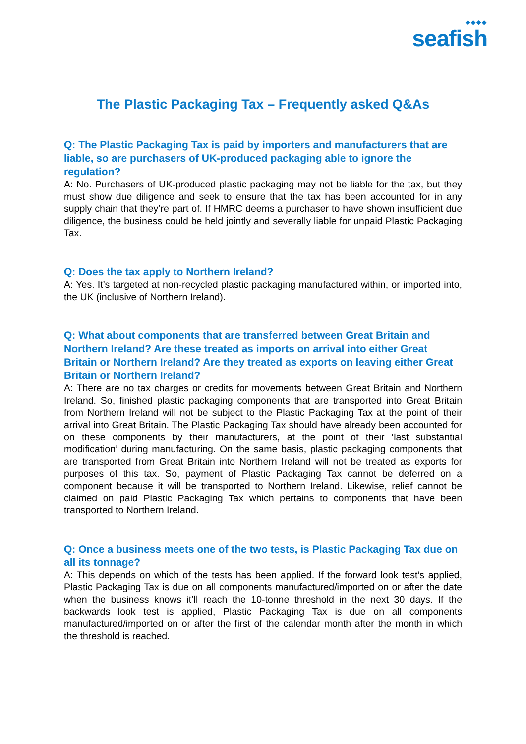◆◆◆◆
seafish
The Plastic Packaging Tax – Frequently asked Q&As
Q: The Plastic Packaging Tax is paid by importers and manufacturers that are liable, so are purchasers of UK-produced packaging able to ignore the regulation?
A: No. Purchasers of UK-produced plastic packaging may not be liable for the tax, but they must show due diligence and seek to ensure that the tax has been accounted for in any supply chain that they’re part of. If HMRC deems a purchaser to have shown insufficient due diligence, the business could be held jointly and severally liable for unpaid Plastic Packaging Tax.
Q: Does the tax apply to Northern Ireland?
A: Yes. It’s targeted at non-recycled plastic packaging manufactured within, or imported into, the UK (inclusive of Northern Ireland).
Q: What about components that are transferred between Great Britain and Northern Ireland? Are these treated as imports on arrival into either Great Britain or Northern Ireland? Are they treated as exports on leaving either Great Britain or Northern Ireland?
A: There are no tax charges or credits for movements between Great Britain and Northern Ireland. So, finished plastic packaging components that are transported into Great Britain from Northern Ireland will not be subject to the Plastic Packaging Tax at the point of their arrival into Great Britain. The Plastic Packaging Tax should have already been accounted for on these components by their manufacturers, at the point of their ‘last substantial modification’ during manufacturing. On the same basis, plastic packaging components that are transported from Great Britain into Northern Ireland will not be treated as exports for purposes of this tax. So, payment of Plastic Packaging Tax cannot be deferred on a component because it will be transported to Northern Ireland. Likewise, relief cannot be claimed on paid Plastic Packaging Tax which pertains to components that have been transported to Northern Ireland.
Q: Once a business meets one of the two tests, is Plastic Packaging Tax due on all its tonnage?
A: This depends on which of the tests has been applied. If the forward look test’s applied, Plastic Packaging Tax is due on all components manufactured/imported on or after the date when the business knows it’ll reach the 10-tonne threshold in the next 30 days. If the backwards look test is applied, Plastic Packaging Tax is due on all components manufactured/imported on or after the first of the calendar month after the month in which the threshold is reached.